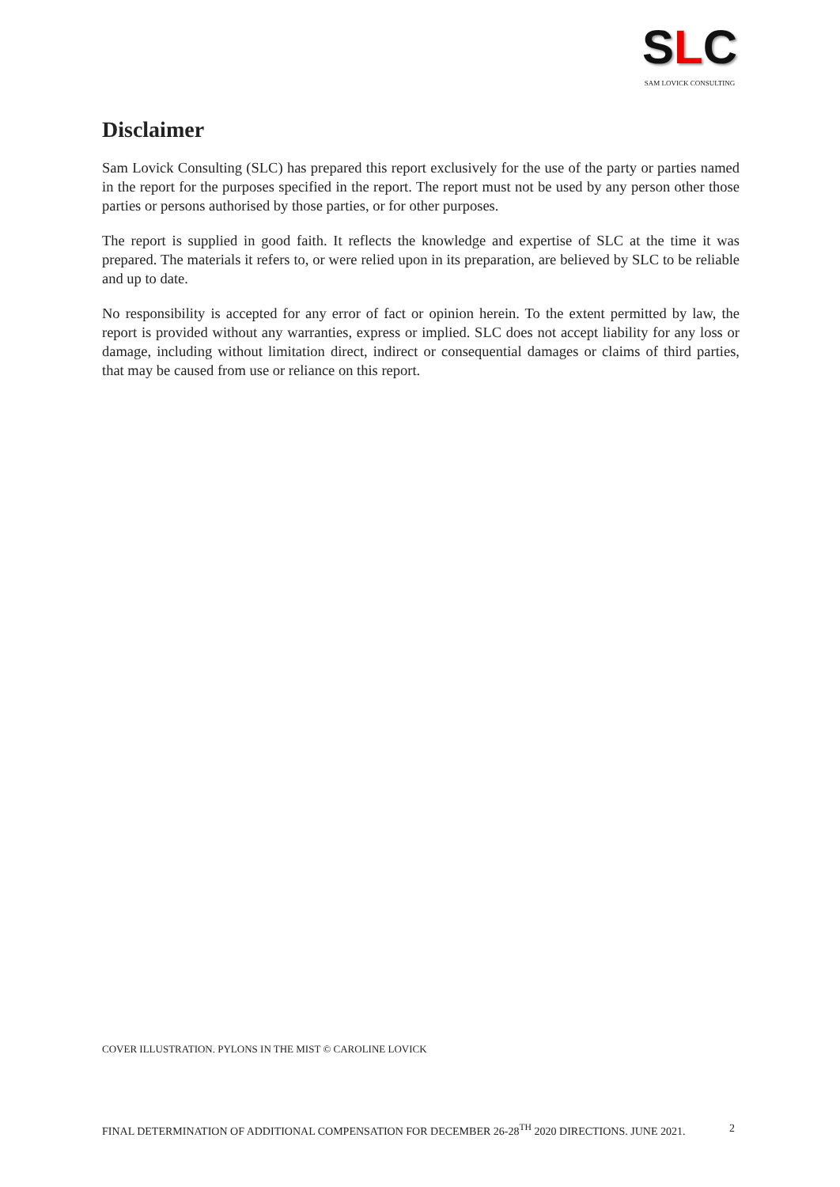SLC
SAM LOVICK CONSULTING
Disclaimer
Sam Lovick Consulting (SLC) has prepared this report exclusively for the use of the party or parties named in the report for the purposes specified in the report. The report must not be used by any person other those parties or persons authorised by those parties, or for other purposes.
The report is supplied in good faith. It reflects the knowledge and expertise of SLC at the time it was prepared. The materials it refers to, or were relied upon in its preparation, are believed by SLC to be reliable and up to date.
No responsibility is accepted for any error of fact or opinion herein. To the extent permitted by law, the report is provided without any warranties, express or implied. SLC does not accept liability for any loss or damage, including without limitation direct, indirect or consequential damages or claims of third parties, that may be caused from use or reliance on this report.
COVER ILLUSTRATION. PYLONS IN THE MIST © CAROLINE LOVICK
FINAL DETERMINATION OF ADDITIONAL COMPENSATION FOR DECEMBER 26-28<sup>TH</sup> 2020 DIRECTIONS. JUNE 2021. 2